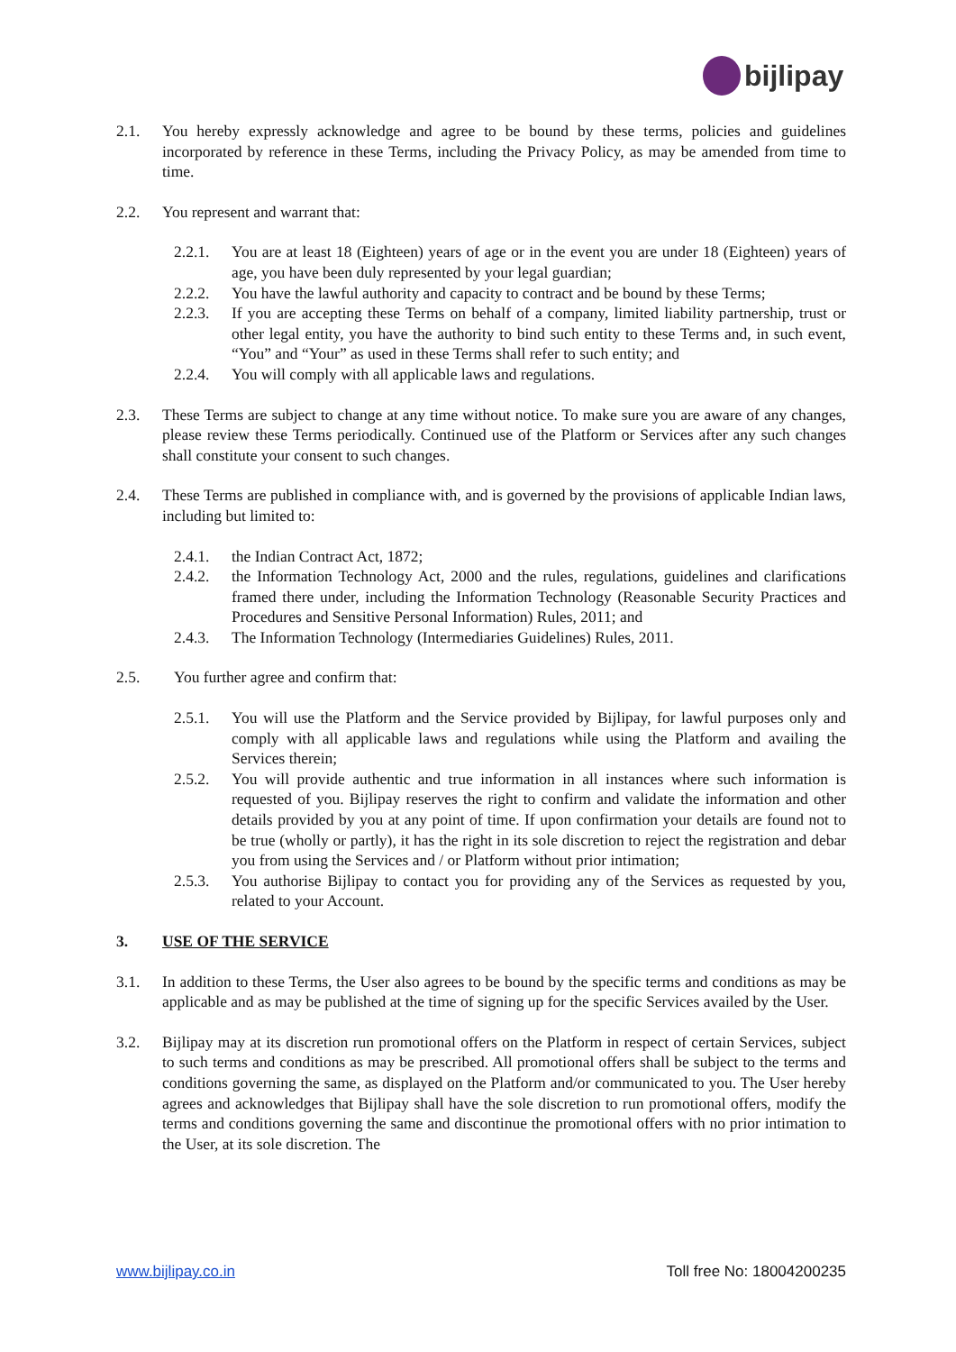bijlipay
2.1. You hereby expressly acknowledge and agree to be bound by these terms, policies and guidelines incorporated by reference in these Terms, including the Privacy Policy, as may be amended from time to time.
2.2. You represent and warrant that:
2.2.1. You are at least 18 (Eighteen) years of age or in the event you are under 18 (Eighteen) years of age, you have been duly represented by your legal guardian;
2.2.2. You have the lawful authority and capacity to contract and be bound by these Terms;
2.2.3. If you are accepting these Terms on behalf of a company, limited liability partnership, trust or other legal entity, you have the authority to bind such entity to these Terms and, in such event, “You” and “Your” as used in these Terms shall refer to such entity; and
2.2.4. You will comply with all applicable laws and regulations.
2.3. These Terms are subject to change at any time without notice. To make sure you are aware of any changes, please review these Terms periodically. Continued use of the Platform or Services after any such changes shall constitute your consent to such changes.
2.4. These Terms are published in compliance with, and is governed by the provisions of applicable Indian laws, including but limited to:
2.4.1. the Indian Contract Act, 1872;
2.4.2. the Information Technology Act, 2000 and the rules, regulations, guidelines and clarifications framed there under, including the Information Technology (Reasonable Security Practices and Procedures and Sensitive Personal Information) Rules, 2011; and
2.4.3. The Information Technology (Intermediaries Guidelines) Rules, 2011.
2.5. You further agree and confirm that:
2.5.1. You will use the Platform and the Service provided by Bijlipay, for lawful purposes only and comply with all applicable laws and regulations while using the Platform and availing the Services therein;
2.5.2. You will provide authentic and true information in all instances where such information is requested of you. Bijlipay reserves the right to confirm and validate the information and other details provided by you at any point of time. If upon confirmation your details are found not to be true (wholly or partly), it has the right in its sole discretion to reject the registration and debar you from using the Services and / or Platform without prior intimation;
2.5.3. You authorise Bijlipay to contact you for providing any of the Services as requested by you, related to your Account.
3. USE OF THE SERVICE
3.1. In addition to these Terms, the User also agrees to be bound by the specific terms and conditions as may be applicable and as may be published at the time of signing up for the specific Services availed by the User.
3.2. Bijlipay may at its discretion run promotional offers on the Platform in respect of certain Services, subject to such terms and conditions as may be prescribed. All promotional offers shall be subject to the terms and conditions governing the same, as displayed on the Platform and/or communicated to you. The User hereby agrees and acknowledges that Bijlipay shall have the sole discretion to run promotional offers, modify the terms and conditions governing the same and discontinue the promotional offers with no prior intimation to the User, at its sole discretion. The
www.bijlipay.co.in Toll free No: 18004200235